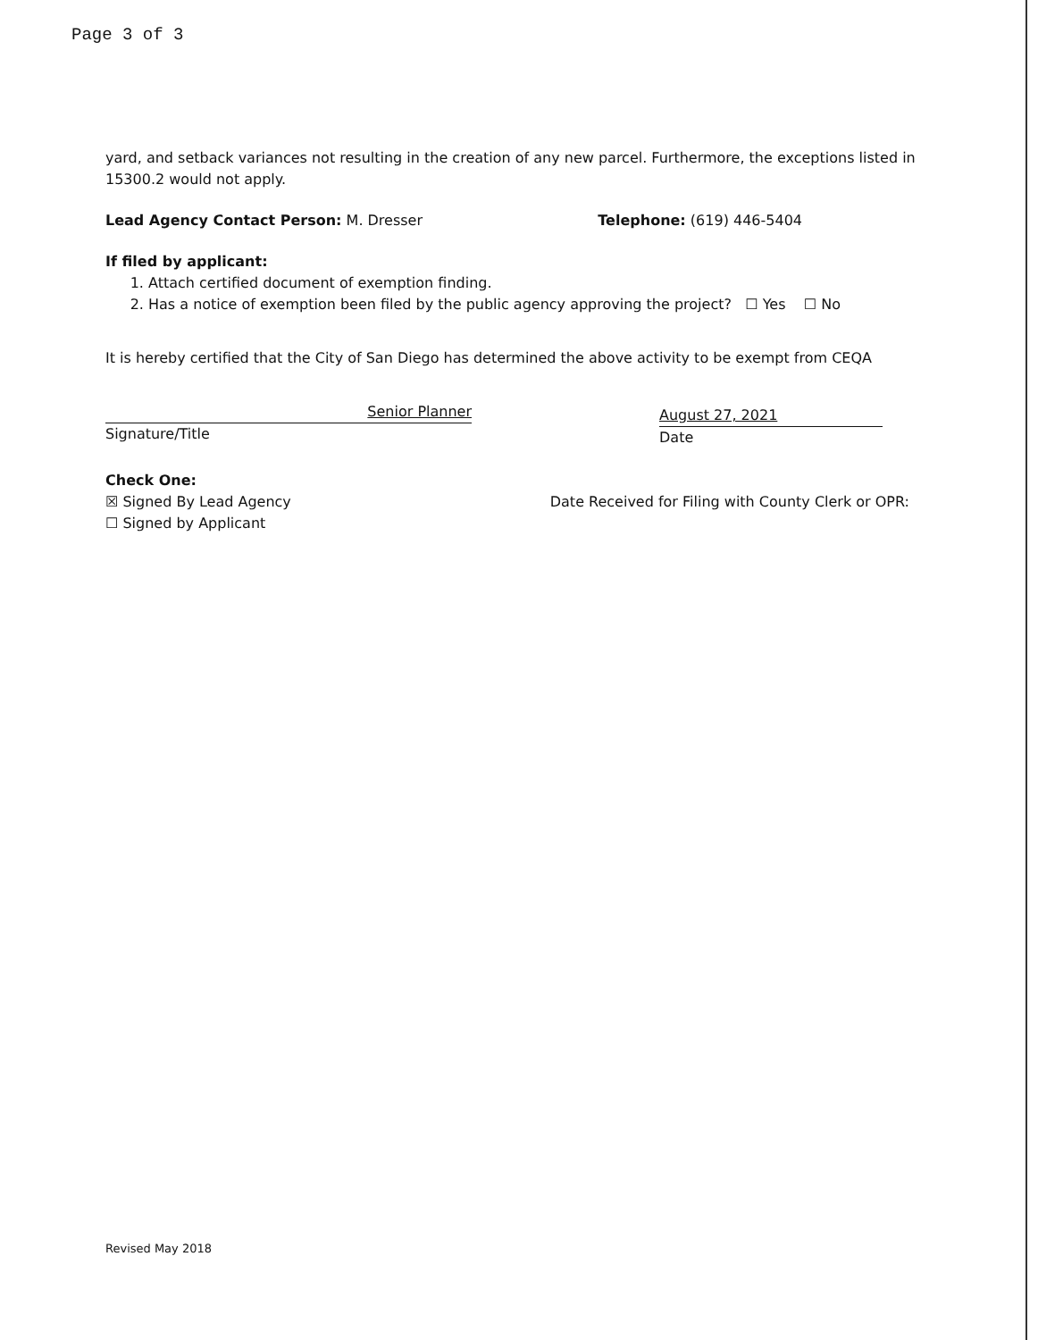Page 3 of 3
yard, and setback variances not resulting in the creation of any new parcel. Furthermore, the exceptions listed in 15300.2 would not apply.
Lead Agency Contact Person: M. Dresser Telephone: (619) 446-5404
If filed by applicant:
1. Attach certified document of exemption finding.
2. Has a notice of exemption been filed by the public agency approving the project? ☐ Yes ☐ No
It is hereby certified that the City of San Diego has determined the above activity to be exempt from CEQA
Senior Planner
Signature/Title
August 27, 2021
Date
Check One:
☒ Signed By Lead Agency
☐ Signed by Applicant
Date Received for Filing with County Clerk or OPR:
Revised May 2018